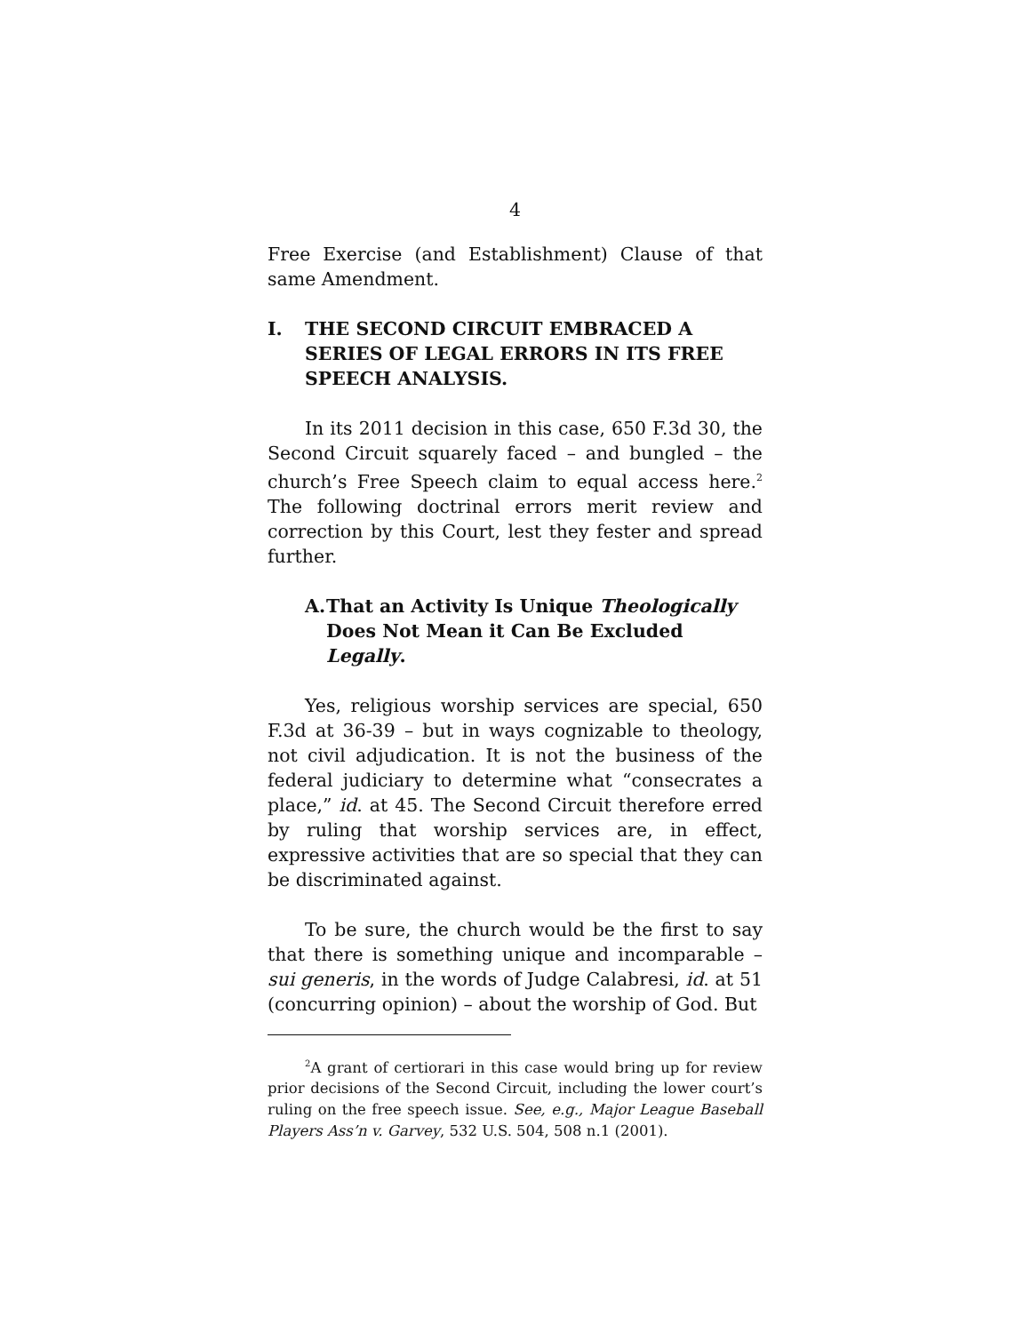4
Free Exercise (and Establishment) Clause of that same Amendment.
I. THE SECOND CIRCUIT EMBRACED A SERIES OF LEGAL ERRORS IN ITS FREE SPEECH ANALYSIS.
In its 2011 decision in this case, 650 F.3d 30, the Second Circuit squarely faced – and bungled – the church’s Free Speech claim to equal access here.<sup>2</sup> The following doctrinal errors merit review and correction by this Court, lest they fester and spread further.
A. That an Activity Is Unique Theologically Does Not Mean it Can Be Excluded Legally.
Yes, religious worship services are special, 650 F.3d at 36-39 – but in ways cognizable to theology, not civil adjudication. It is not the business of the federal judiciary to determine what “consecrates a place,” id. at 45. The Second Circuit therefore erred by ruling that worship services are, in effect, expressive activities that are so special that they can be discriminated against.
To be sure, the church would be the first to say that there is something unique and incomparable – sui generis, in the words of Judge Calabresi, id. at 51 (concurring opinion) – about the worship of God. But
<sup>2</sup> A grant of certiorari in this case would bring up for review prior decisions of the Second Circuit, including the lower court’s ruling on the free speech issue. See, e.g., Major League Baseball Players Ass’n v. Garvey, 532 U.S. 504, 508 n.1 (2001).